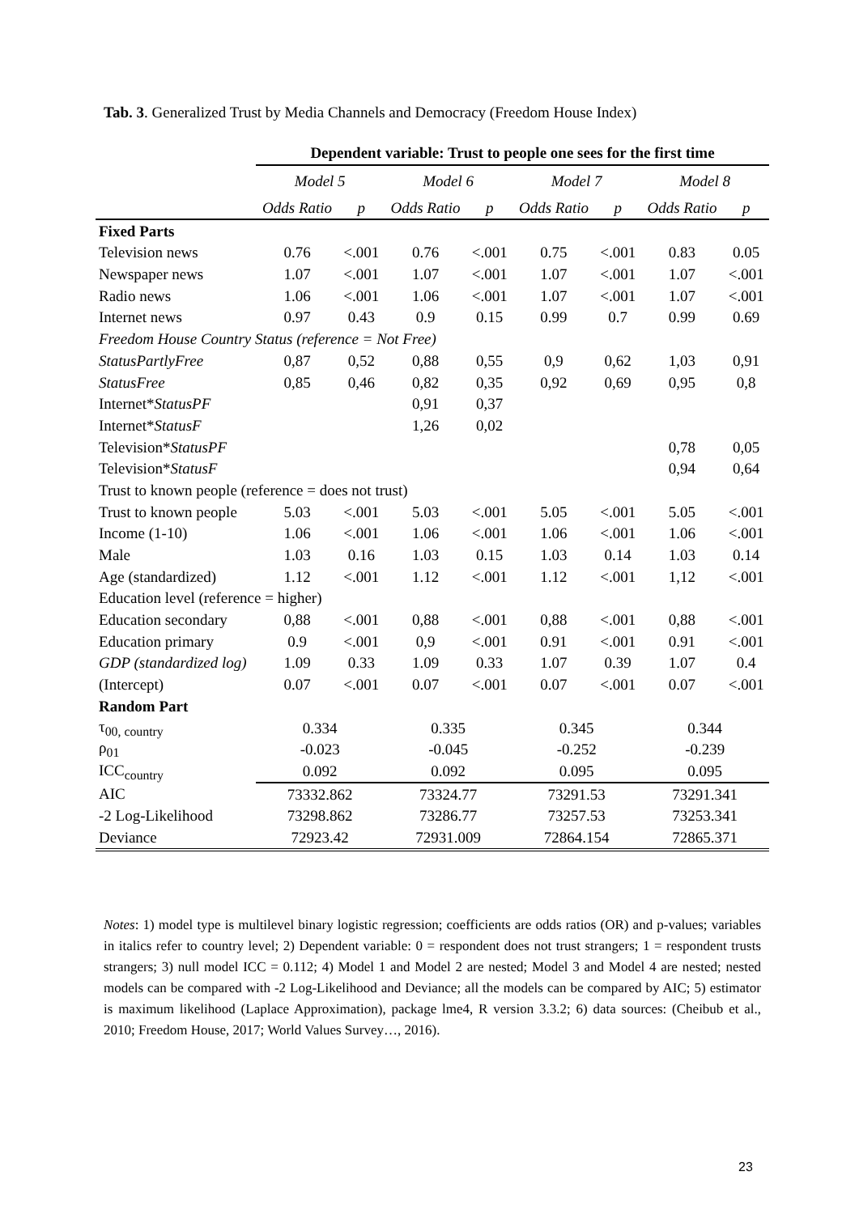Tab. 3. Generalized Trust by Media Channels and Democracy (Freedom House Index)
| | Dependent variable: Trust to people one sees for the first time | | | | | | | |
| --- | --- | --- | --- | --- | --- | --- | --- | --- |
| | Model 5 | | Model 6 | | Model 7 | | Model 8 | |
| | Odds Ratio | p | Odds Ratio | p | Odds Ratio | p | Odds Ratio | p |
| Fixed Parts | | | | | | | | |
| Television news | 0.76 | <.001 | 0.76 | <.001 | 0.75 | <.001 | 0.83 | 0.05 |
| Newspaper news | 1.07 | <.001 | 1.07 | <.001 | 1.07 | <.001 | 1.07 | <.001 |
| Radio news | 1.06 | <.001 | 1.06 | <.001 | 1.07 | <.001 | 1.07 | <.001 |
| Internet news | 0.97 | 0.43 | 0.9 | 0.15 | 0.99 | 0.7 | 0.99 | 0.69 |
| Freedom House Country Status (reference = Not Free) | | | | | | | | |
| StatusPartlyFree | 0,87 | 0,52 | 0,88 | 0,55 | 0,9 | 0,62 | 1,03 | 0,91 |
| StatusFree | 0,85 | 0,46 | 0,82 | 0,35 | 0,92 | 0,69 | 0,95 | 0,8 |
| Internet* StatusPF | | | 0,91 | 0,37 | | | | |
| Internet* StatusF | | | 1,26 | 0,02 | | | | |
| Television* StatusPF | | | | | | | 0,78 | 0,05 |
| Television* StatusF | | | | | | | 0,94 | 0,64 |
| Trust to known people (reference = does not trust) | | | | | | | | |
| Trust to known people | 5.03 | <.001 | 5.03 | <.001 | 5.05 | <.001 | 5.05 | <.001 |
| Income (1-10) | 1.06 | <.001 | 1.06 | <.001 | 1.06 | <.001 | 1.06 | <.001 |
| Male | 1.03 | 0.16 | 1.03 | 0.15 | 1.03 | 0.14 | 1.03 | 0.14 |
| Age (standardized) | 1.12 | <.001 | 1.12 | <.001 | 1.12 | <.001 | 1,12 | <.001 |
| Education level (reference = higher) | | | | | | | | |
| Education secondary | 0,88 | <.001 | 0,88 | <.001 | 0,88 | <.001 | 0,88 | <.001 |
| Education primary | 0.9 | <.001 | 0,9 | <.001 | 0.91 | <.001 | 0.91 | <.001 |
| GDP (standardized log) | 1.09 | 0.33 | 1.09 | 0.33 | 1.07 | 0.39 | 1.07 | 0.4 |
| (Intercept) | 0.07 | <.001 | 0.07 | <.001 | 0.07 | <.001 | 0.07 | <.001 |
| Random Part | | | | | | | | |
| τ<sub>00, country</sub> | 0.334 | | 0.335 | | 0.345 | | 0.344 | |
| ρ<sub>01</sub> | -0.023 | | -0.045 | | -0.252 | | -0.239 | |
| ICC<sub>country</sub> | 0.092 | | 0.092 | | 0.095 | | 0.095 | |
| AIC | 73332.862 | | 73324.77 | | 73291.53 | | 73291.341 | |
| -2 Log-Likelihood | 73298.862 | | 73286.77 | | 73257.53 | | 73253.341 | |
| Deviance | 72923.42 | | 72931.009 | | 72864.154 | | 72865.371 | |
Notes: 1) model type is multilevel binary logistic regression; coefficients are odds ratios (OR) and p-values; variables in italics refer to country level; 2) Dependent variable: 0 = respondent does not trust strangers; 1 = respondent trusts strangers; 3) null model ICC = 0.112; 4) Model 1 and Model 2 are nested; Model 3 and Model 4 are nested; nested models can be compared with -2 Log-Likelihood and Deviance; all the models can be compared by AIC; 5) estimator is maximum likelihood (Laplace Approximation), package lme4, R version 3.3.2; 6) data sources: (Cheibub et al., 2010; Freedom House, 2017; World Values Survey…, 2016).
23